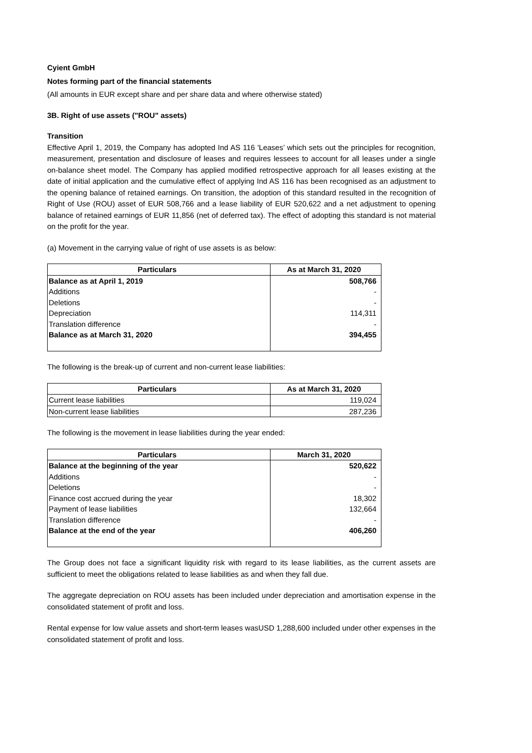Cyient GmbH
Notes forming part of the financial statements
(All amounts in EUR except share and per share data and where otherwise stated)
3B. Right of use assets ("ROU" assets)
Transition
Effective April 1, 2019, the Company has adopted Ind AS 116 'Leases’ which sets out the principles for recognition, measurement, presentation and disclosure of leases and requires lessees to account for all leases under a single on-balance sheet model. The Company has applied modified retrospective approach for all leases existing at the date of initial application and the cumulative effect of applying Ind AS 116 has been recognised as an adjustment to the opening balance of retained earnings. On transition, the adoption of this standard resulted in the recognition of Right of Use (ROU) asset of EUR 508,766 and a lease liability of EUR 520,622 and a net adjustment to opening balance of retained earnings of EUR 11,856 (net of deferred tax). The effect of adopting this standard is not material on the profit for the year.
(a) Movement in the carrying value of right of use assets is as below:
| Particulars | As at March 31, 2020 |
| --- | --- |
| Balance as at April 1, 2019 | 508,766 |
| Additions | - |
| Deletions | - |
| Depreciation | 114,311 |
| Translation difference | - |
| Balance as at March 31, 2020 | 394,455 |
The following is the break-up of current and non-current lease liabilities:
| Particulars | As at March 31, 2020 |
| --- | --- |
| Current lease liabilities | 119,024 |
| Non-current lease liabilities | 287,236 |
The following is the movement in lease liabilities during the year ended:
| Particulars | March 31, 2020 |
| --- | --- |
| Balance at the beginning of the year | 520,622 |
| Additions | - |
| Deletions | - |
| Finance cost accrued during the year | 18,302 |
| Payment of lease liabilities | 132,664 |
| Translation difference | - |
| Balance at the end of the year | 406,260 |
The Group does not face a significant liquidity risk with regard to its lease liabilities, as the current assets are sufficient to meet the obligations related to lease liabilities as and when they fall due.
The aggregate depreciation on ROU assets has been included under depreciation and amortisation expense in the consolidated statement of profit and loss.
Rental expense for low value assets and short-term leases wasUSD 1,288,600 included under other expenses in the consolidated statement of profit and loss.